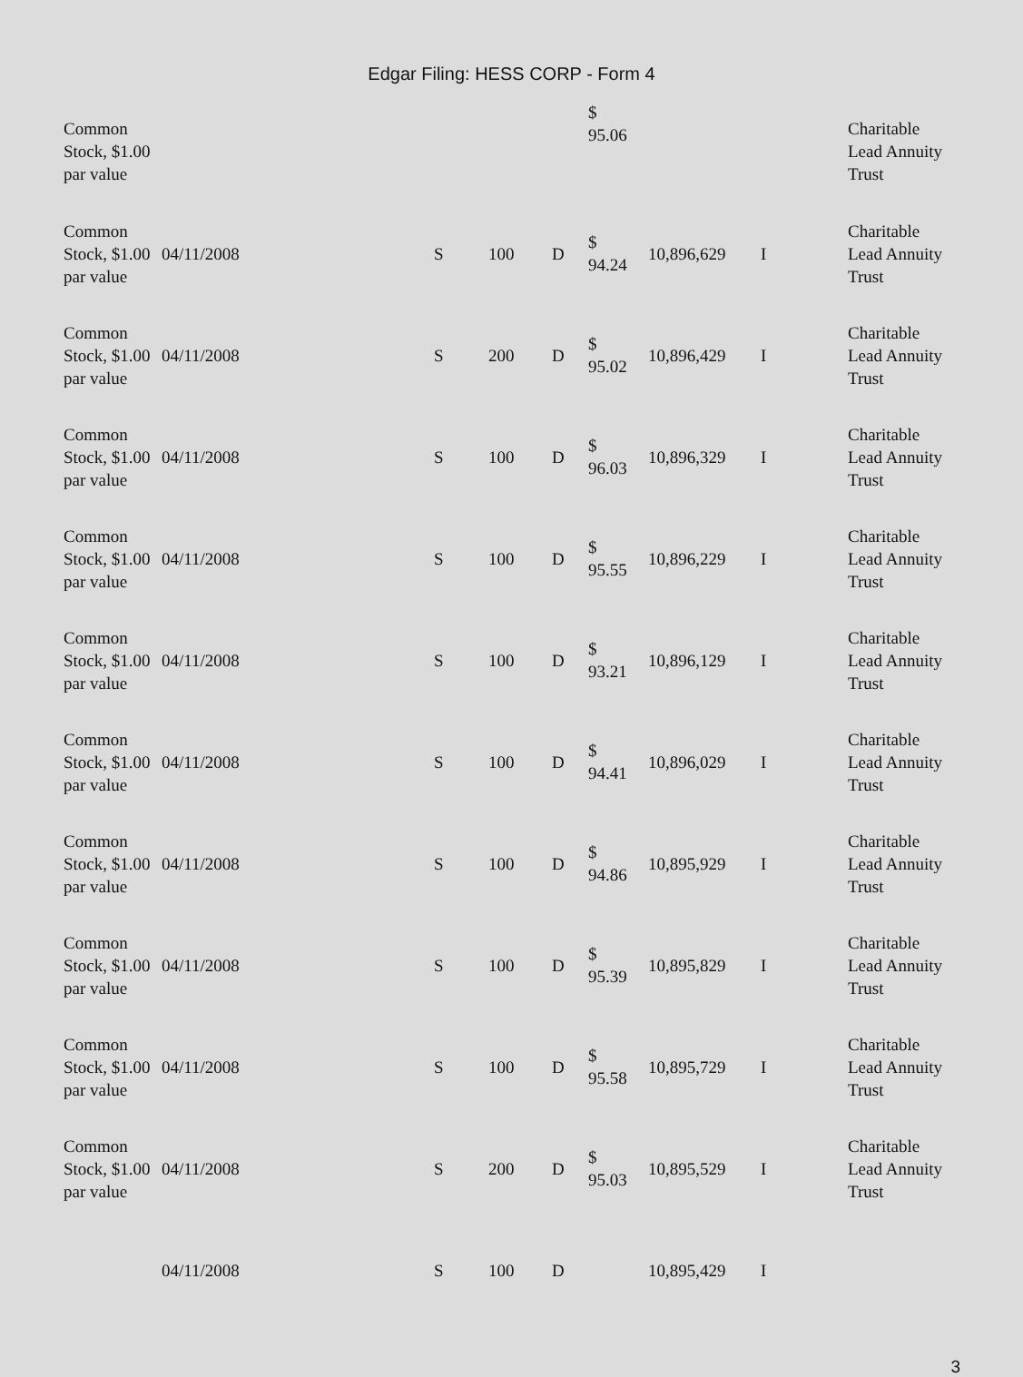Edgar Filing: HESS CORP - Form 4
| Common Stock, $1.00 par value | | | | | $ 95.06 | | | Charitable Lead Annuity Trust |
| Common Stock, $1.00 par value | 04/11/2008 | S | 100 | D | $ 94.24 | 10,896,629 | I | Charitable Lead Annuity Trust |
| Common Stock, $1.00 par value | 04/11/2008 | S | 200 | D | $ 95.02 | 10,896,429 | I | Charitable Lead Annuity Trust |
| Common Stock, $1.00 par value | 04/11/2008 | S | 100 | D | $ 96.03 | 10,896,329 | I | Charitable Lead Annuity Trust |
| Common Stock, $1.00 par value | 04/11/2008 | S | 100 | D | $ 95.55 | 10,896,229 | I | Charitable Lead Annuity Trust |
| Common Stock, $1.00 par value | 04/11/2008 | S | 100 | D | $ 93.21 | 10,896,129 | I | Charitable Lead Annuity Trust |
| Common Stock, $1.00 par value | 04/11/2008 | S | 100 | D | $ 94.41 | 10,896,029 | I | Charitable Lead Annuity Trust |
| Common Stock, $1.00 par value | 04/11/2008 | S | 100 | D | $ 94.86 | 10,895,929 | I | Charitable Lead Annuity Trust |
| Common Stock, $1.00 par value | 04/11/2008 | S | 100 | D | $ 95.39 | 10,895,829 | I | Charitable Lead Annuity Trust |
| Common Stock, $1.00 par value | 04/11/2008 | S | 100 | D | $ 95.58 | 10,895,729 | I | Charitable Lead Annuity Trust |
| Common Stock, $1.00 par value | 04/11/2008 | S | 200 | D | $ 95.03 | 10,895,529 | I | Charitable Lead Annuity Trust |
| | 04/11/2008 | S | 100 | D | | 10,895,429 | I | |
3